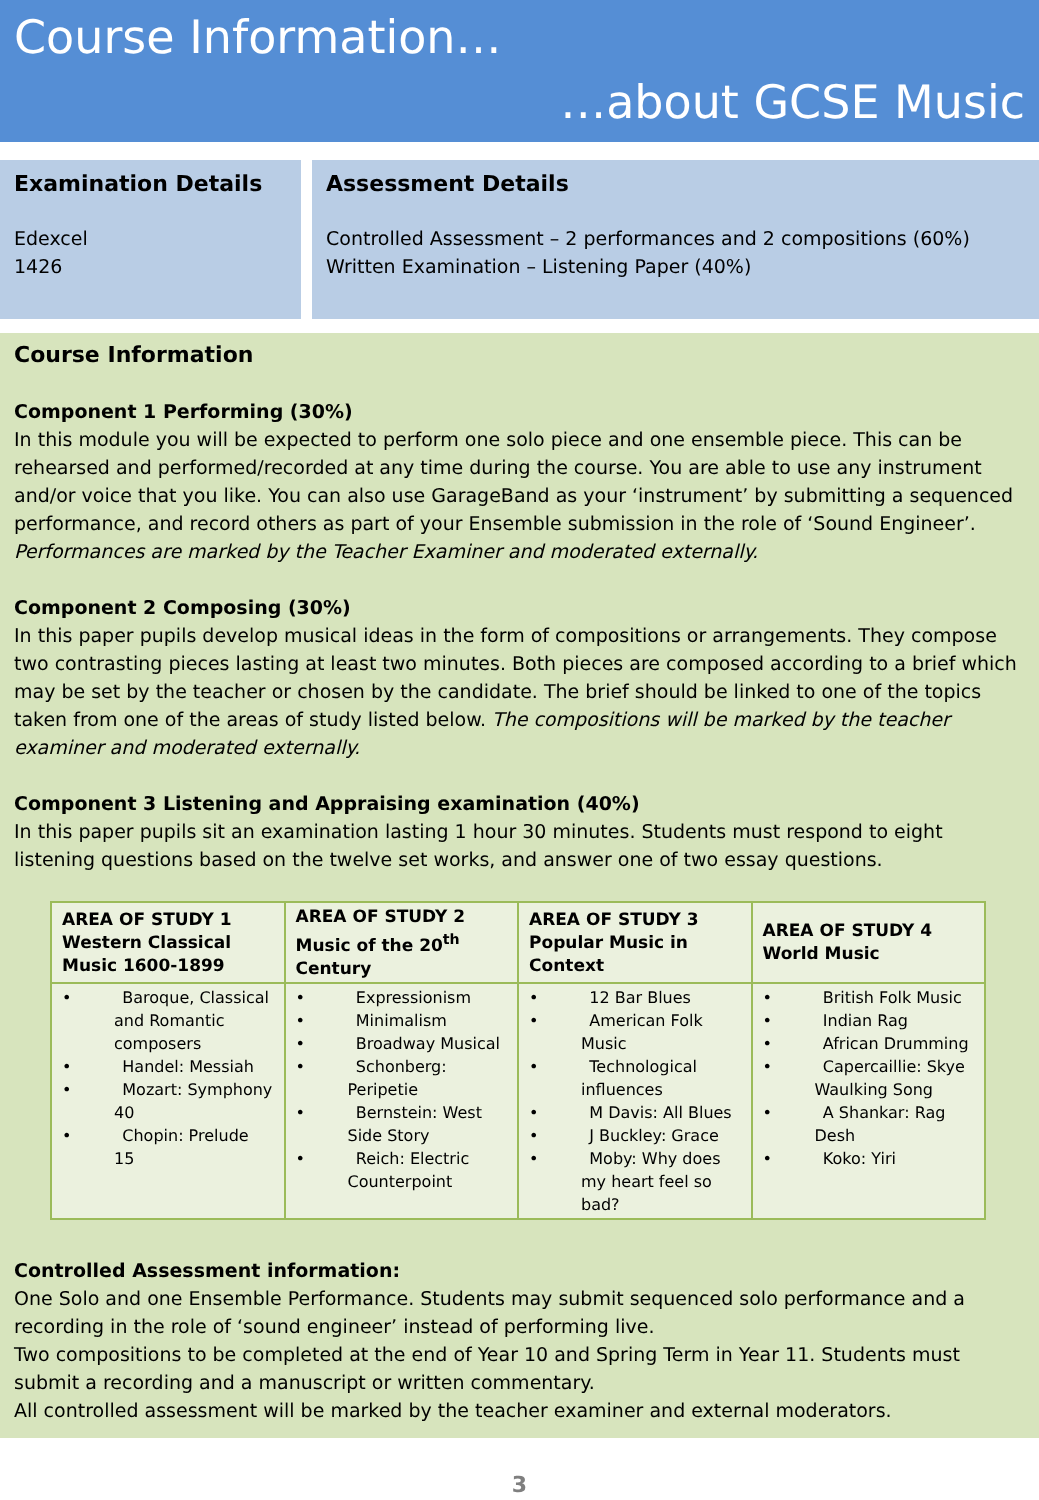Course Information…
…about GCSE Music
Examination Details
Edexcel
1426
Assessment Details
Controlled Assessment – 2 performances and 2 compositions (60%)
Written Examination – Listening Paper (40%)
Course Information
Component 1 Performing (30%)
In this module you will be expected to perform one solo piece and one ensemble piece. This can be rehearsed and performed/recorded at any time during the course. You are able to use any instrument and/or voice that you like. You can also use GarageBand as your ‘instrument’ by submitting a sequenced performance, and record others as part of your Ensemble submission in the role of ‘Sound Engineer’. Performances are marked by the Teacher Examiner and moderated externally.
Component 2 Composing (30%)
In this paper pupils develop musical ideas in the form of compositions or arrangements. They compose two contrasting pieces lasting at least two minutes. Both pieces are composed according to a brief which may be set by the teacher or chosen by the candidate. The brief should be linked to one of the topics taken from one of the areas of study listed below. The compositions will be marked by the teacher examiner and moderated externally.
Component 3 Listening and Appraising examination (40%)
In this paper pupils sit an examination lasting 1 hour 30 minutes. Students must respond to eight listening questions based on the twelve set works, and answer one of two essay questions.
| AREA OF STUDY 1 Western Classical Music 1600-1899 | AREA OF STUDY 2 Music of the 20<sup>th</sup> Century | AREA OF STUDY 3 Popular Music in Context | AREA OF STUDY 4 World Music |
| --- | --- | --- | --- |
| • Baroque, Classical and Romantic composers • Handel: Messiah • Mozart: Symphony 40 • Chopin: Prelude 15 | • Expressionism • Minimalism • Broadway Musical • Schonberg: Peripetie • Bernstein: West Side Story • Reich: Electric Counterpoint | • 12 Bar Blues • American Folk Music • Technological influences • M Davis: All Blues • J Buckley: Grace • Moby: Why does my heart feel so bad? | • British Folk Music • Indian Rag • African Drumming • Capercaillie: Skye Waulking Song • A Shankar: Rag Desh • Koko: Yiri |
Controlled Assessment information:
One Solo and one Ensemble Performance. Students may submit sequenced solo performance and a recording in the role of ‘sound engineer’ instead of performing live.
Two compositions to be completed at the end of Year 10 and Spring Term in Year 11. Students must submit a recording and a manuscript or written commentary.
All controlled assessment will be marked by the teacher examiner and external moderators.
3